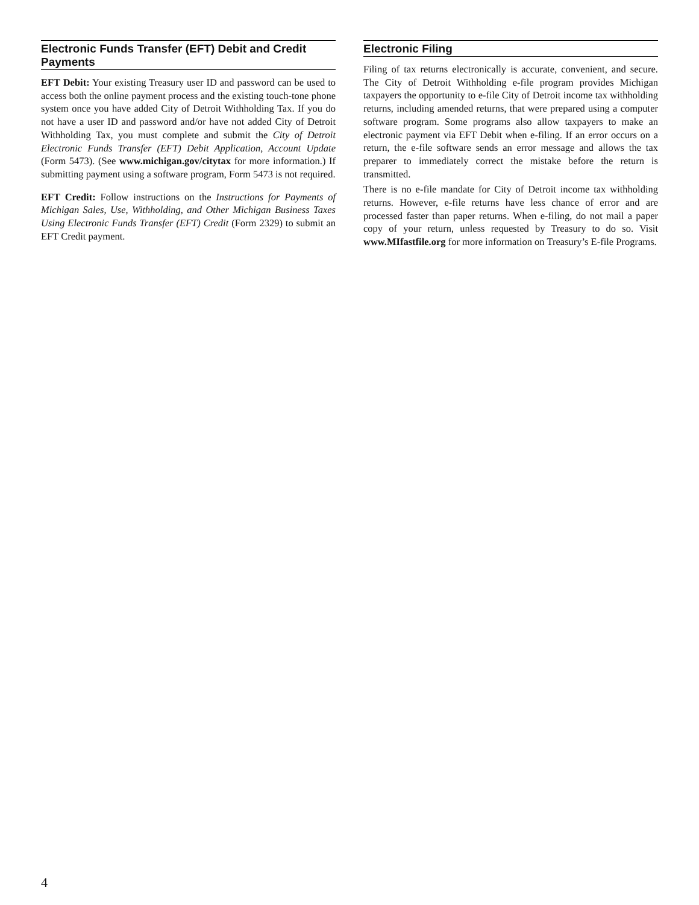Electronic Funds Transfer (EFT) Debit and Credit Payments
EFT Debit: Your existing Treasury user ID and password can be used to access both the online payment process and the existing touch-tone phone system once you have added City of Detroit Withholding Tax. If you do not have a user ID and password and/or have not added City of Detroit Withholding Tax, you must complete and submit the City of Detroit Electronic Funds Transfer (EFT) Debit Application, Account Update (Form 5473). (See www.michigan.gov/citytax for more information.) If submitting payment using a software program, Form 5473 is not required.
EFT Credit: Follow instructions on the Instructions for Payments of Michigan Sales, Use, Withholding, and Other Michigan Business Taxes Using Electronic Funds Transfer (EFT) Credit (Form 2329) to submit an EFT Credit payment.
Electronic Filing
Filing of tax returns electronically is accurate, convenient, and secure. The City of Detroit Withholding e-file program provides Michigan taxpayers the opportunity to e-file City of Detroit income tax withholding returns, including amended returns, that were prepared using a computer software program. Some programs also allow taxpayers to make an electronic payment via EFT Debit when e-filing. If an error occurs on a return, the e-file software sends an error message and allows the tax preparer to immediately correct the mistake before the return is transmitted.
There is no e-file mandate for City of Detroit income tax withholding returns. However, e-file returns have less chance of error and are processed faster than paper returns. When e-filing, do not mail a paper copy of your return, unless requested by Treasury to do so. Visit www.MIfastfile.org for more information on Treasury’s E-file Programs.
4